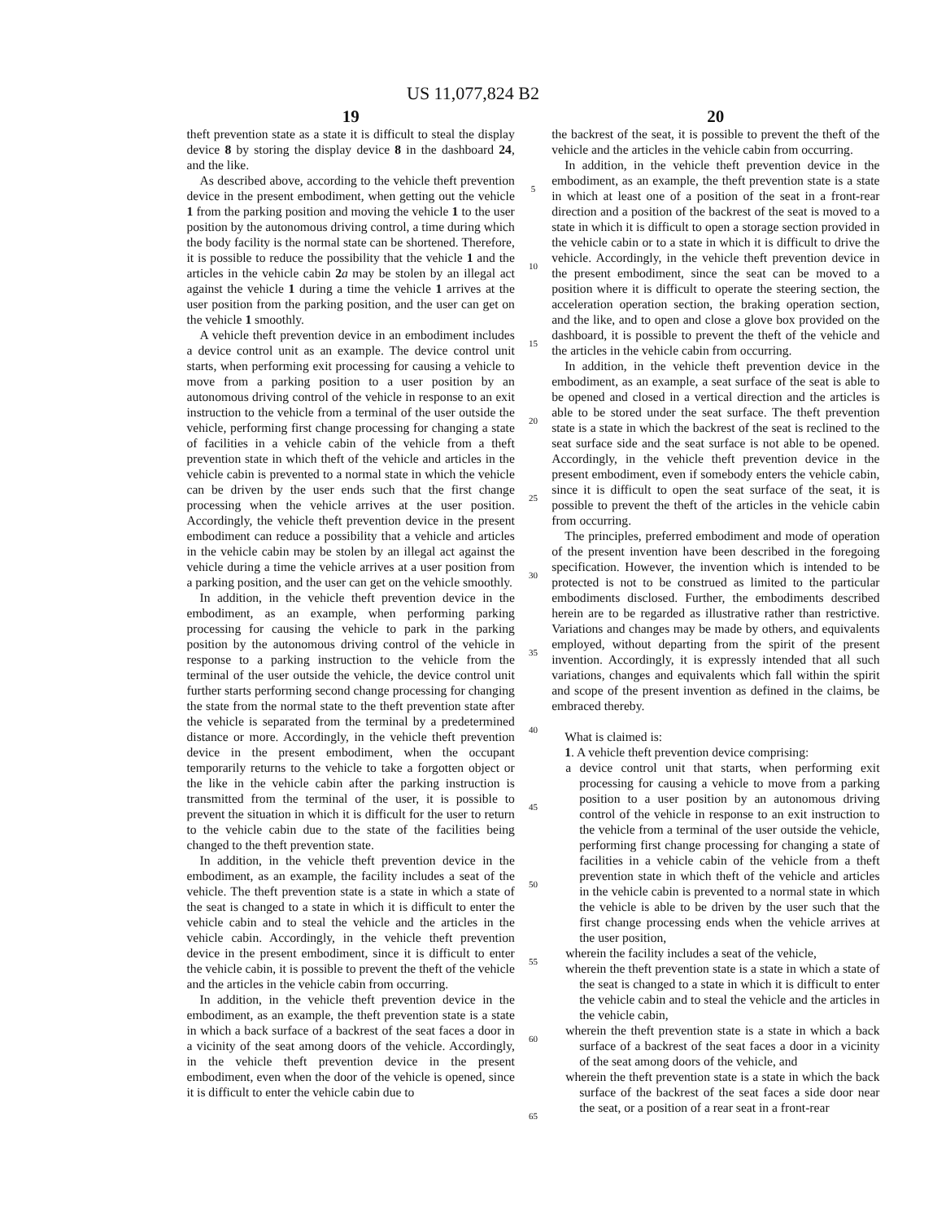US 11,077,824 B2
19
theft prevention state as a state it is difficult to steal the display device 8 by storing the display device 8 in the dashboard 24, and the like.
As described above, according to the vehicle theft prevention device in the present embodiment, when getting out the vehicle 1 from the parking position and moving the vehicle 1 to the user position by the autonomous driving control, a time during which the body facility is the normal state can be shortened. Therefore, it is possible to reduce the possibility that the vehicle 1 and the articles in the vehicle cabin 2 a may be stolen by an illegal act against the vehicle 1 during a time the vehicle 1 arrives at the user position from the parking position, and the user can get on the vehicle 1 smoothly.
A vehicle theft prevention device in an embodiment includes a device control unit as an example. The device control unit starts, when performing exit processing for causing a vehicle to move from a parking position to a user position by an autonomous driving control of the vehicle in response to an exit instruction to the vehicle from a terminal of the user outside the vehicle, performing first change processing for changing a state of facilities in a vehicle cabin of the vehicle from a theft prevention state in which theft of the vehicle and articles in the vehicle cabin is prevented to a normal state in which the vehicle can be driven by the user ends such that the first change processing when the vehicle arrives at the user position. Accordingly, the vehicle theft prevention device in the present embodiment can reduce a possibility that a vehicle and articles in the vehicle cabin may be stolen by an illegal act against the vehicle during a time the vehicle arrives at a user position from a parking position, and the user can get on the vehicle smoothly.
In addition, in the vehicle theft prevention device in the embodiment, as an example, when performing parking processing for causing the vehicle to park in the parking position by the autonomous driving control of the vehicle in response to a parking instruction to the vehicle from the terminal of the user outside the vehicle, the device control unit further starts performing second change processing for changing the state from the normal state to the theft prevention state after the vehicle is separated from the terminal by a predetermined distance or more. Accordingly, in the vehicle theft prevention device in the present embodiment, when the occupant temporarily returns to the vehicle to take a forgotten object or the like in the vehicle cabin after the parking instruction is transmitted from the terminal of the user, it is possible to prevent the situation in which it is difficult for the user to return to the vehicle cabin due to the state of the facilities being changed to the theft prevention state.
In addition, in the vehicle theft prevention device in the embodiment, as an example, the facility includes a seat of the vehicle. The theft prevention state is a state in which a state of the seat is changed to a state in which it is difficult to enter the vehicle cabin and to steal the vehicle and the articles in the vehicle cabin. Accordingly, in the vehicle theft prevention device in the present embodiment, since it is difficult to enter the vehicle cabin, it is possible to prevent the theft of the vehicle and the articles in the vehicle cabin from occurring.
In addition, in the vehicle theft prevention device in the embodiment, as an example, the theft prevention state is a state in which a back surface of a backrest of the seat faces a door in a vicinity of the seat among doors of the vehicle. Accordingly, in the vehicle theft prevention device in the present embodiment, even when the door of the vehicle is opened, since it is difficult to enter the vehicle cabin due to
5
10
15
20
25
30
35
40
45
50
55
60
65
20
the backrest of the seat, it is possible to prevent the theft of the vehicle and the articles in the vehicle cabin from occurring.
In addition, in the vehicle theft prevention device in the embodiment, as an example, the theft prevention state is a state in which at least one of a position of the seat in a front-rear direction and a position of the backrest of the seat is moved to a state in which it is difficult to open a storage section provided in the vehicle cabin or to a state in which it is difficult to drive the vehicle. Accordingly, in the vehicle theft prevention device in the present embodiment, since the seat can be moved to a position where it is difficult to operate the steering section, the acceleration operation section, the braking operation section, and the like, and to open and close a glove box provided on the dashboard, it is possible to prevent the theft of the vehicle and the articles in the vehicle cabin from occurring.
In addition, in the vehicle theft prevention device in the embodiment, as an example, a seat surface of the seat is able to be opened and closed in a vertical direction and the articles is able to be stored under the seat surface. The theft prevention state is a state in which the backrest of the seat is reclined to the seat surface side and the seat surface is not able to be opened. Accordingly, in the vehicle theft prevention device in the present embodiment, even if somebody enters the vehicle cabin, since it is difficult to open the seat surface of the seat, it is possible to prevent the theft of the articles in the vehicle cabin from occurring.
The principles, preferred embodiment and mode of operation of the present invention have been described in the foregoing specification. However, the invention which is intended to be protected is not to be construed as limited to the particular embodiments disclosed. Further, the embodiments described herein are to be regarded as illustrative rather than restrictive. Variations and changes may be made by others, and equivalents employed, without departing from the spirit of the present invention. Accordingly, it is expressly intended that all such variations, changes and equivalents which fall within the spirit and scope of the present invention as defined in the claims, be embraced thereby.
What is claimed is:
1. A vehicle theft prevention device comprising:
a device control unit that starts, when performing exit processing for causing a vehicle to move from a parking position to a user position by an autonomous driving control of the vehicle in response to an exit instruction to the vehicle from a terminal of the user outside the vehicle, performing first change processing for changing a state of facilities in a vehicle cabin of the vehicle from a theft prevention state in which theft of the vehicle and articles in the vehicle cabin is prevented to a normal state in which the vehicle is able to be driven by the user such that the first change processing ends when the vehicle arrives at the user position,
wherein the facility includes a seat of the vehicle,
wherein the theft prevention state is a state in which a state of the seat is changed to a state in which it is difficult to enter the vehicle cabin and to steal the vehicle and the articles in the vehicle cabin,
wherein the theft prevention state is a state in which a back surface of a backrest of the seat faces a door in a vicinity of the seat among doors of the vehicle, and
wherein the theft prevention state is a state in which the back surface of the backrest of the seat faces a side door near the seat, or a position of a rear seat in a front-rear